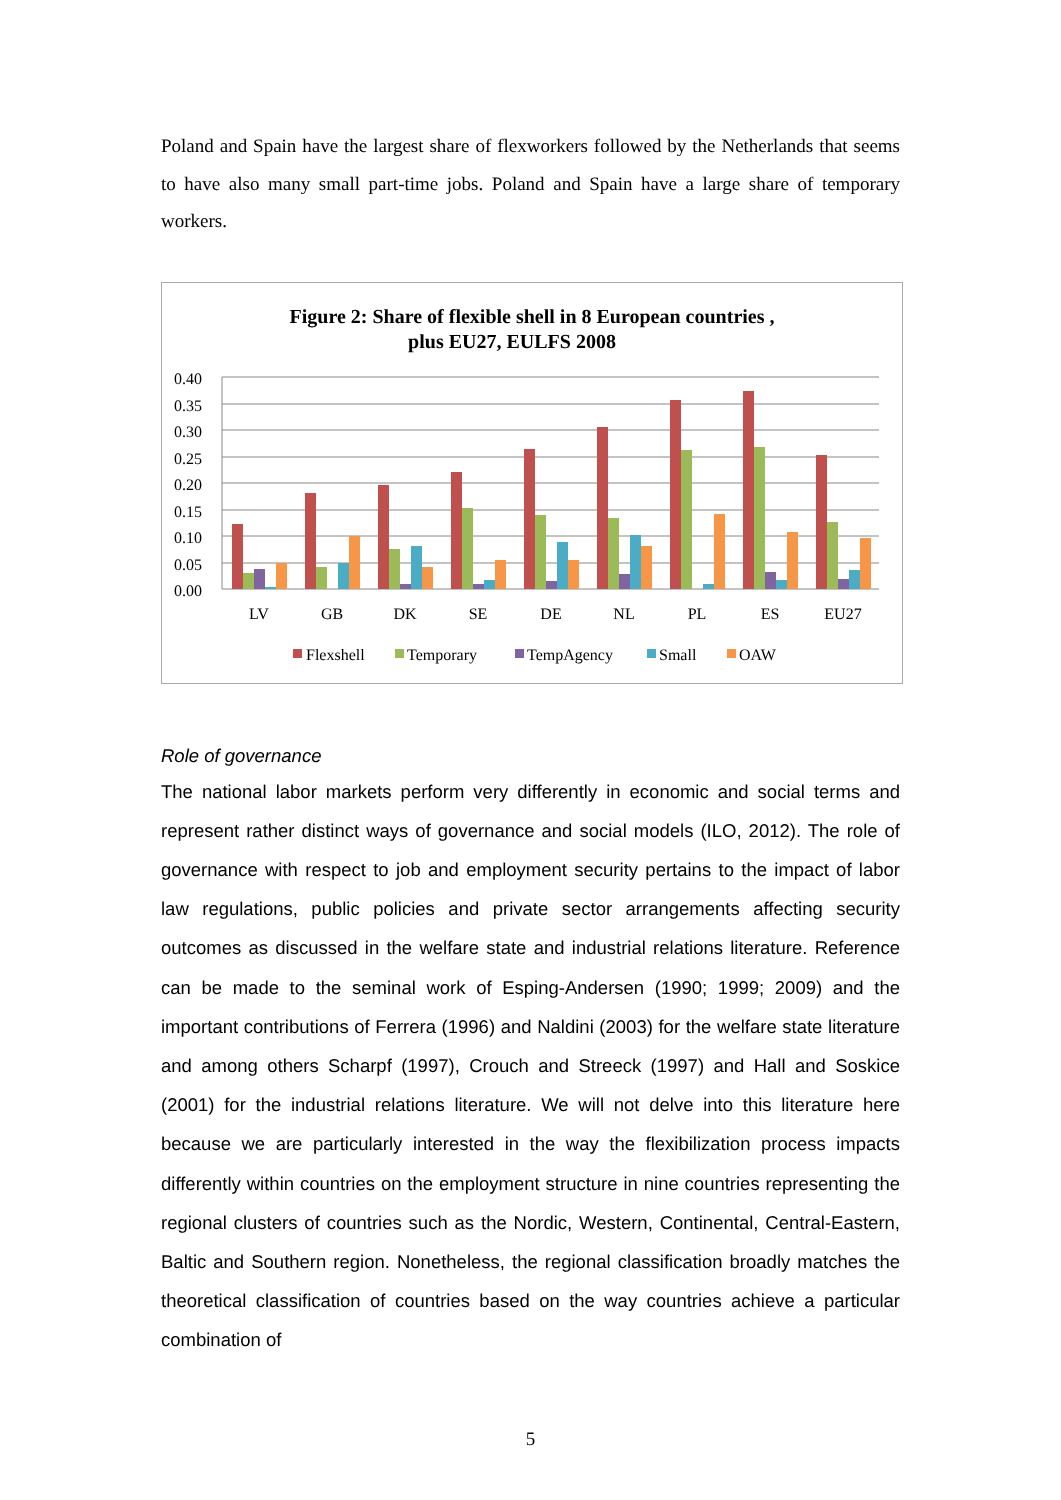Poland and Spain have the largest share of flexworkers followed by the Netherlands that seems to have also many small part-time jobs. Poland and Spain have a large share of temporary workers.
Figure 2: Share of flexible shell in 8 European countries ,
plus EU27, EULFS 2008
0.40
0.35
0.30
0.25
0.20
0.15
0.10
0.05
0.00
LV
GB
DK
SE
DE
NL
PL
ES
EU27
Flexshell
Temporary
TempAgency
Small
OAW
Role of governance
The national labor markets perform very differently in economic and social terms and represent rather distinct ways of governance and social models (ILO, 2012). The role of governance with respect to job and employment security pertains to the impact of labor law regulations, public policies and private sector arrangements affecting security outcomes as discussed in the welfare state and industrial relations literature. Reference can be made to the seminal work of Esping-Andersen (1990; 1999; 2009) and the important contributions of Ferrera (1996) and Naldini (2003) for the welfare state literature and among others Scharpf (1997), Crouch and Streeck (1997) and Hall and Soskice (2001) for the industrial relations literature. We will not delve into this literature here because we are particularly interested in the way the flexibilization process impacts differently within countries on the employment structure in nine countries representing the regional clusters of countries such as the Nordic, Western, Continental, Central-Eastern, Baltic and Southern region. Nonetheless, the regional classification broadly matches the theoretical classification of countries based on the way countries achieve a particular combination of
5